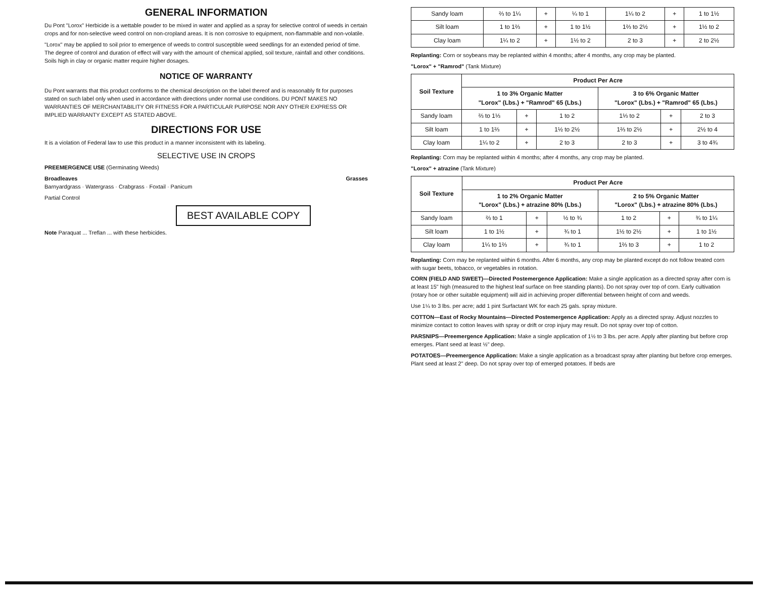GENERAL INFORMATION
Du Pont "Lorox" Herbicide is a wettable powder to be mixed in water and applied as a spray for selective control of weeds in certain crops and for non-selective weed control on non-cropland areas. It is non corrosive to equipment, non-flammable and non-volatile.
"Lorox" may be applied to soil prior to emergence of weeds to control susceptible weed seedlings for an extended period of time. The degree of control and duration of effect will vary with the amount of chemical applied, soil texture, rainfall and other conditions. Soils high in clay or organic matter require higher dosages.
NOTICE OF WARRANTY
Du Pont warrants that this product conforms to the chemical description on the label thereof and is reasonably fit for purposes stated on such label only when used in accordance with directions under normal use conditions. DU PONT MAKES NO WARRANTIES OF MERCHANTABILITY OR FITNESS FOR A PARTICULAR PURPOSE NOR ANY OTHER EXPRESS OR IMPLIED WARRANTY EXCEPT AS STATED ABOVE.
DIRECTIONS FOR USE
It is a violation of Federal law to use this product in a manner inconsistent with its labeling.
SELECTIVE USE IN CROPS
PREEMERGENCE USE (Germinating Weeds)
Broadleaves Grasses
Barnyardgrass · Watergrass · Crabgrass · Foxtail · Panicum
Partial Control
BEST AVAILABLE COPY
Note Paraquat ... Treflan ... with these herbicides.
| Sandy loam | ⅔ to 1¼ | + | ¼ to 1 | 1¼ to 2 | + | 1 to 1½ |
| Silt loam | 1 to 1⅔ | + | 1 to 1½ | 1⅔ to 2½ | + | 1½ to 2 |
| Clay loam | 1¼ to 2 | + | 1½ to 2 | 2 to 3 | + | 2 to 2½ |
Replanting: Corn or soybeans may be replanted within 4 months; after 4 months, any crop may be planted.
"Lorox" + "Ramrod" (Tank Mixture)
| Soil Texture | Product Per Acre | | | | | |
| --- | --- | --- | --- | --- | --- | --- |
| | 1 to 3% Organic Matter "Lorox" (Lbs.) + "Ramrod" 65 (Lbs.) | | | 3 to 6% Organic Matter "Lorox" (Lbs.) + "Ramrod" 65 (Lbs.) | | |
| Sandy loam | ⅔ to 1⅓ | + | 1 to 2 | 1⅓ to 2 | + | 2 to 3 |
| Silt loam | 1 to 1⅔ | + | 1½ to 2½ | 1⅔ to 2½ | + | 2½ to 4 |
| Clay loam | 1¼ to 2 | + | 2 to 3 | 2 to 3 | + | 3 to 4¾ |
Replanting: Corn may be replanted within 4 months; after 4 months, any crop may be planted.
"Lorox" + atrazine (Tank Mixture)
| Soil Texture | Product Per Acre | | | | | |
| --- | --- | --- | --- | --- | --- | --- |
| | 1 to 2% Organic Matter "Lorox" (Lbs.) + atrazine 80% (Lbs.) | | | 2 to 5% Organic Matter "Lorox" (Lbs.) + atrazine 80% (Lbs.) | | |
| Sandy loam | ⅔ to 1 | + | ½ to ¾ | 1 to 2 | + | ¾ to 1¼ |
| Silt loam | 1 to 1½ | + | ¾ to 1 | 1½ to 2½ | + | 1 to 1½ |
| Clay loam | 1¼ to 1⅔ | + | ¾ to 1 | 1⅔ to 3 | + | 1 to 2 |
Replanting: Corn may be replanted within 6 months. After 6 months, any crop may be planted except do not follow treated corn with sugar beets, tobacco, or vegetables in rotation.
CORN (FIELD AND SWEET)—Directed Postemergence Application: Make a single application as a directed spray after corn is at least 15" high (measured to the highest leaf surface on free standing plants). Do not spray over top of corn. Early cultivation (rotary hoe or other suitable equipment) will aid in achieving proper differential between height of corn and weeds.
Use 1¼ to 3 lbs. per acre; add 1 pint Surfactant WK for each 25 gals. spray mixture.
COTTON—East of Rocky Mountains—Directed Postemergence Application: Apply as a directed spray. Adjust nozzles to minimize contact to cotton leaves with spray or drift or crop injury may result. Do not spray over top of cotton.
PARSNIPS—Preemergence Application: Make a single application of 1½ to 3 lbs. per acre. Apply after planting but before crop emerges. Plant seed at least ½" deep.
POTATOES—Preemergence Application: Make a single application as a broadcast spray after planting but before crop emerges. Plant seed at least 2" deep. Do not spray over top of emerged potatoes. If beds are